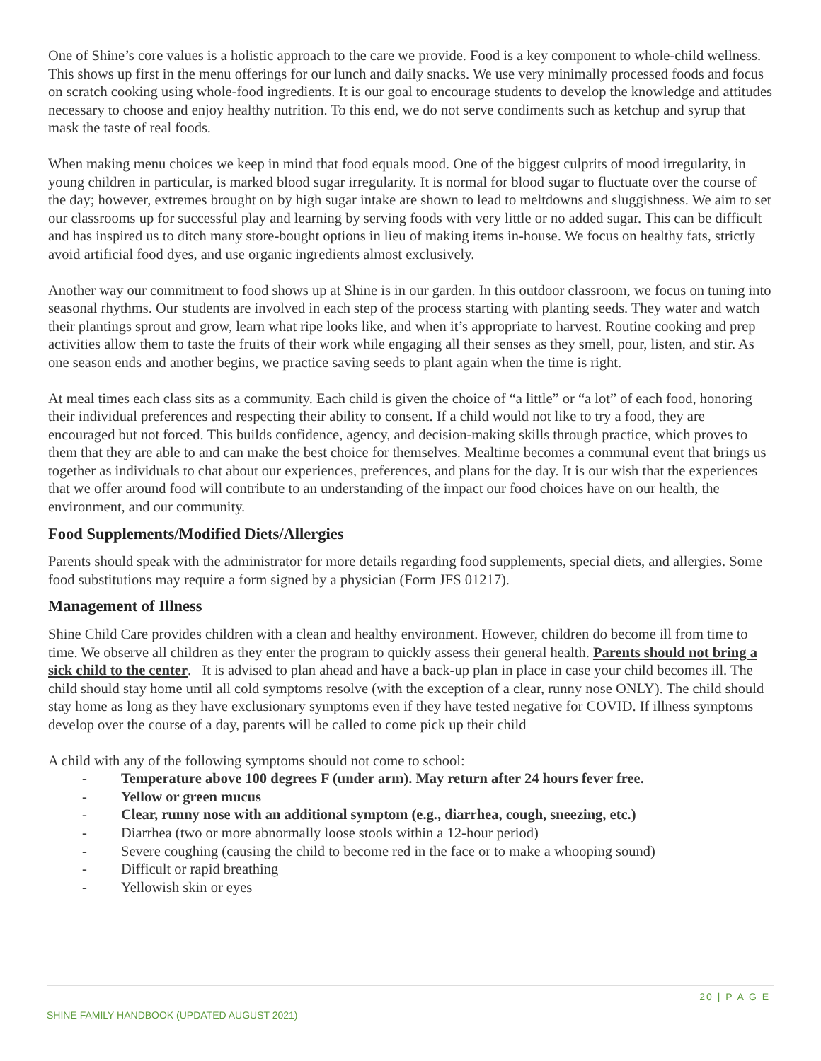One of Shine’s core values is a holistic approach to the care we provide. Food is a key component to whole-child wellness. This shows up first in the menu offerings for our lunch and daily snacks. We use very minimally processed foods and focus on scratch cooking using whole-food ingredients. It is our goal to encourage students to develop the knowledge and attitudes necessary to choose and enjoy healthy nutrition. To this end, we do not serve condiments such as ketchup and syrup that mask the taste of real foods.
When making menu choices we keep in mind that food equals mood. One of the biggest culprits of mood irregularity, in young children in particular, is marked blood sugar irregularity. It is normal for blood sugar to fluctuate over the course of the day; however, extremes brought on by high sugar intake are shown to lead to meltdowns and sluggishness. We aim to set our classrooms up for successful play and learning by serving foods with very little or no added sugar. This can be difficult and has inspired us to ditch many store-bought options in lieu of making items in-house. We focus on healthy fats, strictly avoid artificial food dyes, and use organic ingredients almost exclusively.
Another way our commitment to food shows up at Shine is in our garden. In this outdoor classroom, we focus on tuning into seasonal rhythms. Our students are involved in each step of the process starting with planting seeds. They water and watch their plantings sprout and grow, learn what ripe looks like, and when it’s appropriate to harvest. Routine cooking and prep activities allow them to taste the fruits of their work while engaging all their senses as they smell, pour, listen, and stir. As one season ends and another begins, we practice saving seeds to plant again when the time is right.
At meal times each class sits as a community. Each child is given the choice of “a little” or “a lot” of each food, honoring their individual preferences and respecting their ability to consent. If a child would not like to try a food, they are encouraged but not forced. This builds confidence, agency, and decision-making skills through practice, which proves to them that they are able to and can make the best choice for themselves. Mealtime becomes a communal event that brings us together as individuals to chat about our experiences, preferences, and plans for the day. It is our wish that the experiences that we offer around food will contribute to an understanding of the impact our food choices have on our health, the environment, and our community.
Food Supplements/Modified Diets/Allergies
Parents should speak with the administrator for more details regarding food supplements, special diets, and allergies. Some food substitutions may require a form signed by a physician (Form JFS 01217).
Management of Illness
Shine Child Care provides children with a clean and healthy environment. However, children do become ill from time to time. We observe all children as they enter the program to quickly assess their general health. Parents should not bring a sick child to the center. It is advised to plan ahead and have a back-up plan in place in case your child becomes ill. The child should stay home until all cold symptoms resolve (with the exception of a clear, runny nose ONLY). The child should stay home as long as they have exclusionary symptoms even if they have tested negative for COVID. If illness symptoms develop over the course of a day, parents will be called to come pick up their child
A child with any of the following symptoms should not come to school:
- Temperature above 100 degrees F (under arm). May return after 24 hours fever free.
- Yellow or green mucus
- Clear, runny nose with an additional symptom (e.g., diarrhea, cough, sneezing, etc.)
- Diarrhea (two or more abnormally loose stools within a 12-hour period)
- Severe coughing (causing the child to become red in the face or to make a whooping sound)
- Difficult or rapid breathing
- Yellowish skin or eyes
20 | P A G E
SHINE FAMILY HANDBOOK (UPDATED AUGUST 2021)